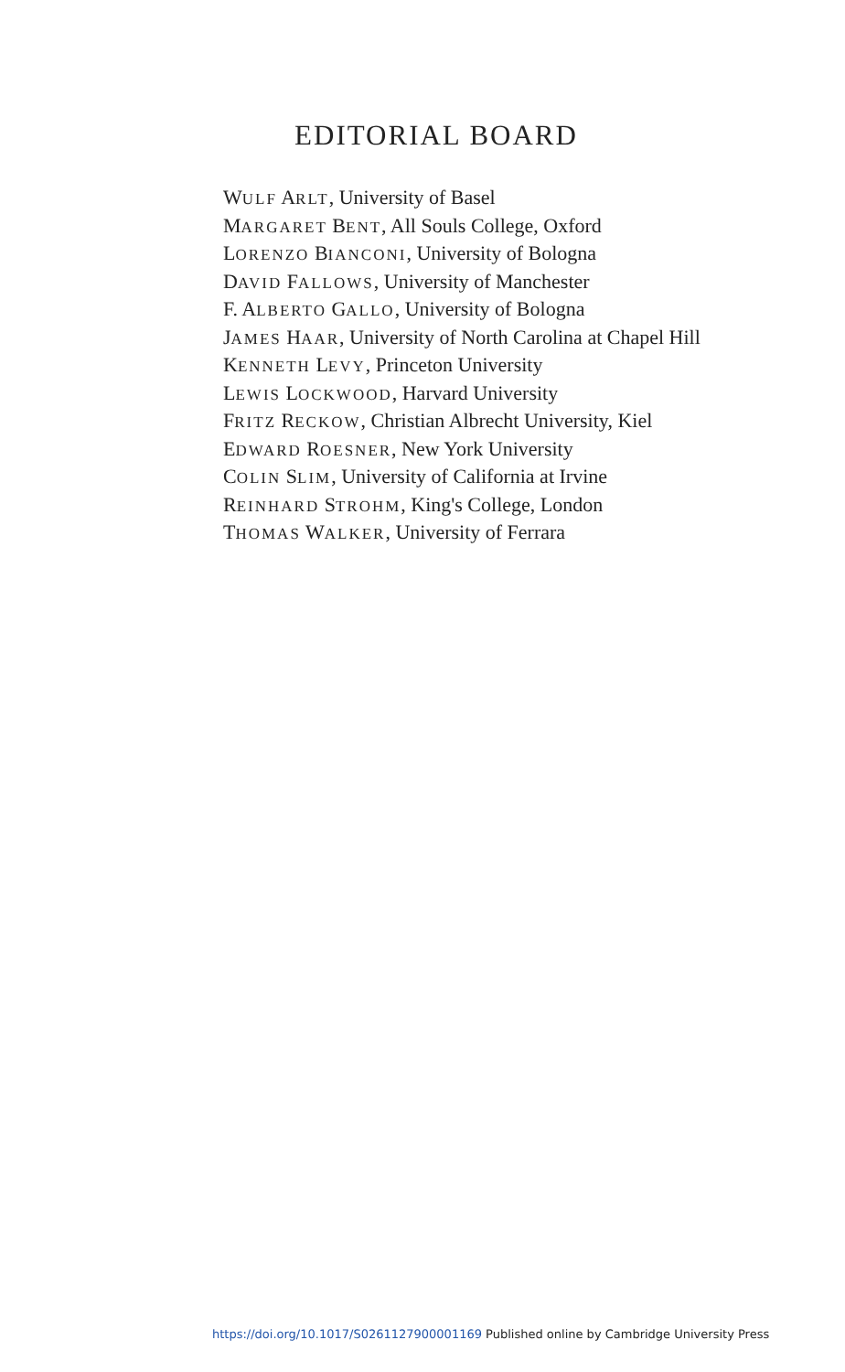EDITORIAL BOARD
WULF ARLT, University of Basel
MARGARET BENT, All Souls College, Oxford
LORENZO BIANCONI, University of Bologna
DAVID FALLOWS, University of Manchester
F. ALBERTO GALLO, University of Bologna
JAMES HAAR, University of North Carolina at Chapel Hill
KENNETH LEVY, Princeton University
LEWIS LOCKWOOD, Harvard University
FRITZ RECKOW, Christian Albrecht University, Kiel
EDWARD ROESNER, New York University
COLIN SLIM, University of California at Irvine
REINHARD STROHM, King's College, London
THOMAS WALKER, University of Ferrara
https://doi.org/10.1017/S0261127900001169 Published online by Cambridge University Press